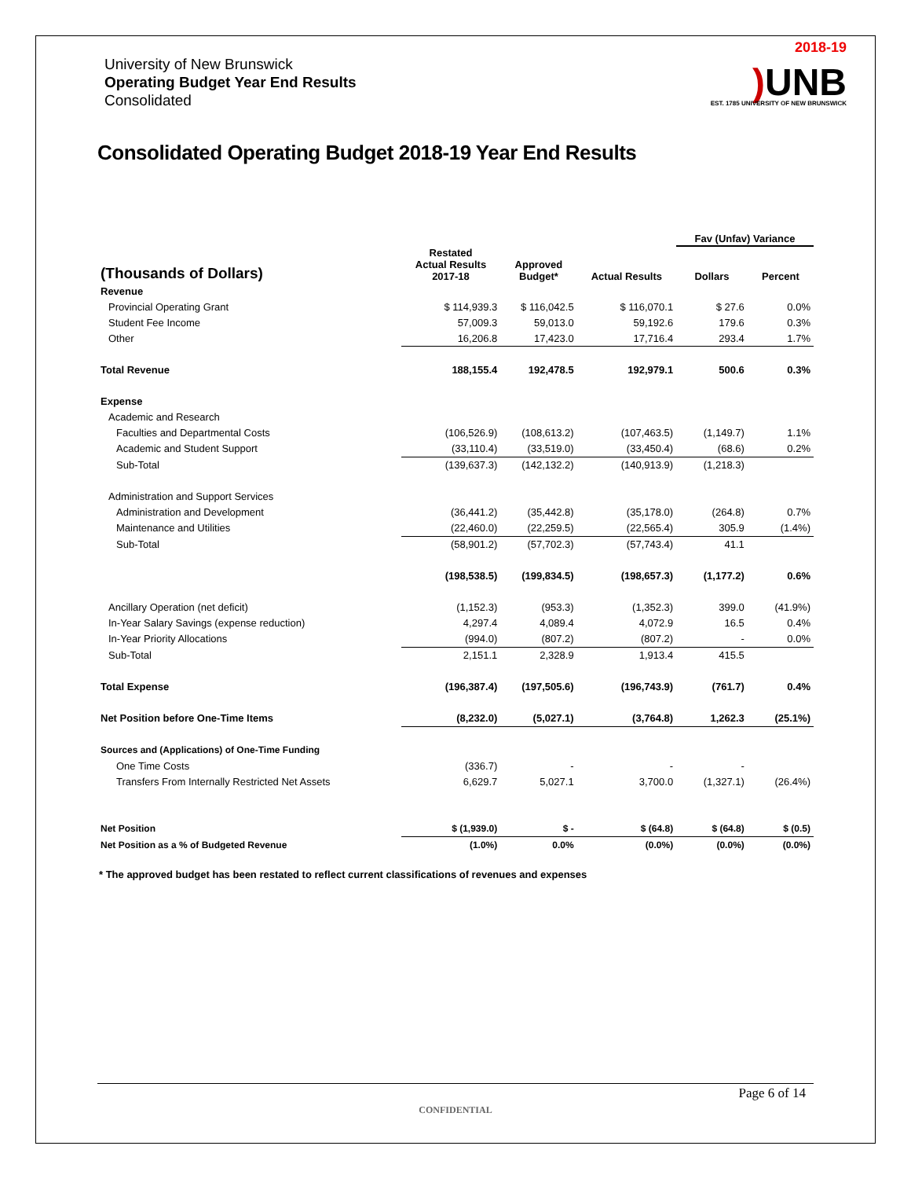University of New Brunswick
Operating Budget Year End Results
Consolidated
2018-19
) UNB
EST. 1785 UNIVERSITY OF NEW BRUNSWICK
Consolidated Operating Budget 2018-19 Year End Results
| | | | | Fav (Unfav) Variance | |
| --- | --- | --- | --- | --- | --- |
| (Thousands of Dollars) | Restated Actual Results 2017-18 | Approved Budget* | Actual Results | Dollars | Percent |
| Revenue | | | | | |
| Provincial Operating Grant | $ 114,939.3 | $ 116,042.5 | $ 116,070.1 | $ 27.6 | 0.0% |
| Student Fee Income | 57,009.3 | 59,013.0 | 59,192.6 | 179.6 | 0.3% |
| Other | 16,206.8 | 17,423.0 | 17,716.4 | 293.4 | 1.7% |
| Total Revenue | 188,155.4 | 192,478.5 | 192,979.1 | 500.6 | 0.3% |
| Expense | | | | | |
| Academic and Research | | | | | |
| Faculties and Departmental Costs | (106,526.9) | (108,613.2) | (107,463.5) | (1,149.7) | 1.1% |
| Academic and Student Support | (33,110.4) | (33,519.0) | (33,450.4) | (68.6) | 0.2% |
| Sub-Total | (139,637.3) | (142,132.2) | (140,913.9) | (1,218.3) | |
| Administration and Support Services | | | | | |
| Administration and Development | (36,441.2) | (35,442.8) | (35,178.0) | (264.8) | 0.7% |
| Maintenance and Utilities | (22,460.0) | (22,259.5) | (22,565.4) | 305.9 | (1.4%) |
| Sub-Total | (58,901.2) | (57,702.3) | (57,743.4) | 41.1 | |
| | (198,538.5) | (199,834.5) | (198,657.3) | (1,177.2) | 0.6% |
| Ancillary Operation (net deficit) | (1,152.3) | (953.3) | (1,352.3) | 399.0 | (41.9%) |
| In-Year Salary Savings (expense reduction) | 4,297.4 | 4,089.4 | 4,072.9 | 16.5 | 0.4% |
| In-Year Priority Allocations | (994.0) | (807.2) | (807.2) | - | 0.0% |
| Sub-Total | 2,151.1 | 2,328.9 | 1,913.4 | 415.5 | |
| Total Expense | (196,387.4) | (197,505.6) | (196,743.9) | (761.7) | 0.4% |
| Net Position before One-Time Items | (8,232.0) | (5,027.1) | (3,764.8) | 1,262.3 | (25.1%) |
| Sources and (Applications) of One-Time Funding | | | | | |
| One Time Costs | (336.7) | - | - | - | |
| Transfers From Internally Restricted Net Assets | 6,629.7 | 5,027.1 | 3,700.0 | (1,327.1) | (26.4%) |
| Net Position | $ (1,939.0) | $ - | $ (64.8) | $ (64.8) | $ (0.5) |
| Net Position as a % of Budgeted Revenue | (1.0%) | 0.0% | (0.0%) | (0.0%) | (0.0%) |
* The approved budget has been restated to reflect current classifications of revenues and expenses
Page 6 of 14
CONFIDENTIAL